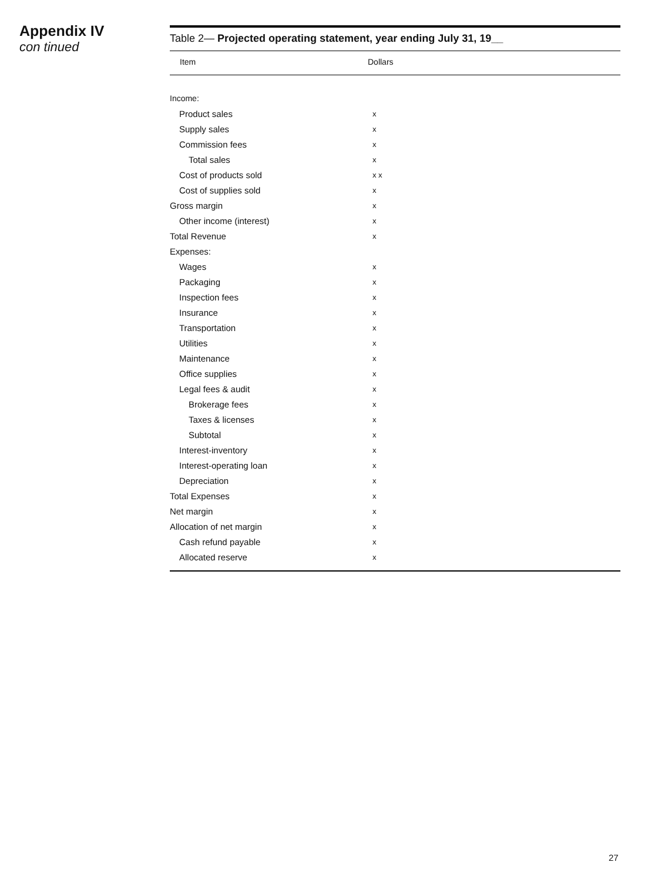Appendix IV
con tinued
Table 2— Projected operating statement, year ending July 31, 19__
| Item | Dollars |
| --- | --- |
| Income: | |
| Product sales | x |
| Supply sales | x |
| Commission fees | x |
| Total sales | x |
| Cost of products sold | x x |
| Cost of supplies sold | x |
| Gross margin | x |
| Other income (interest) | x |
| Total Revenue | x |
| Expenses: | |
| Wages | x |
| Packaging | x |
| Inspection fees | x |
| Insurance | x |
| Transportation | x |
| Utilities | x |
| Maintenance | x |
| Office supplies | x |
| Legal fees & audit | x |
| Brokerage fees | x |
| Taxes & licenses | x |
| Subtotal | x |
| Interest-inventory | x |
| Interest-operating loan | x |
| Depreciation | x |
| Total Expenses | x |
| Net margin | x |
| Allocation of net margin | x |
| Cash refund payable | x |
| Allocated reserve | x |
27